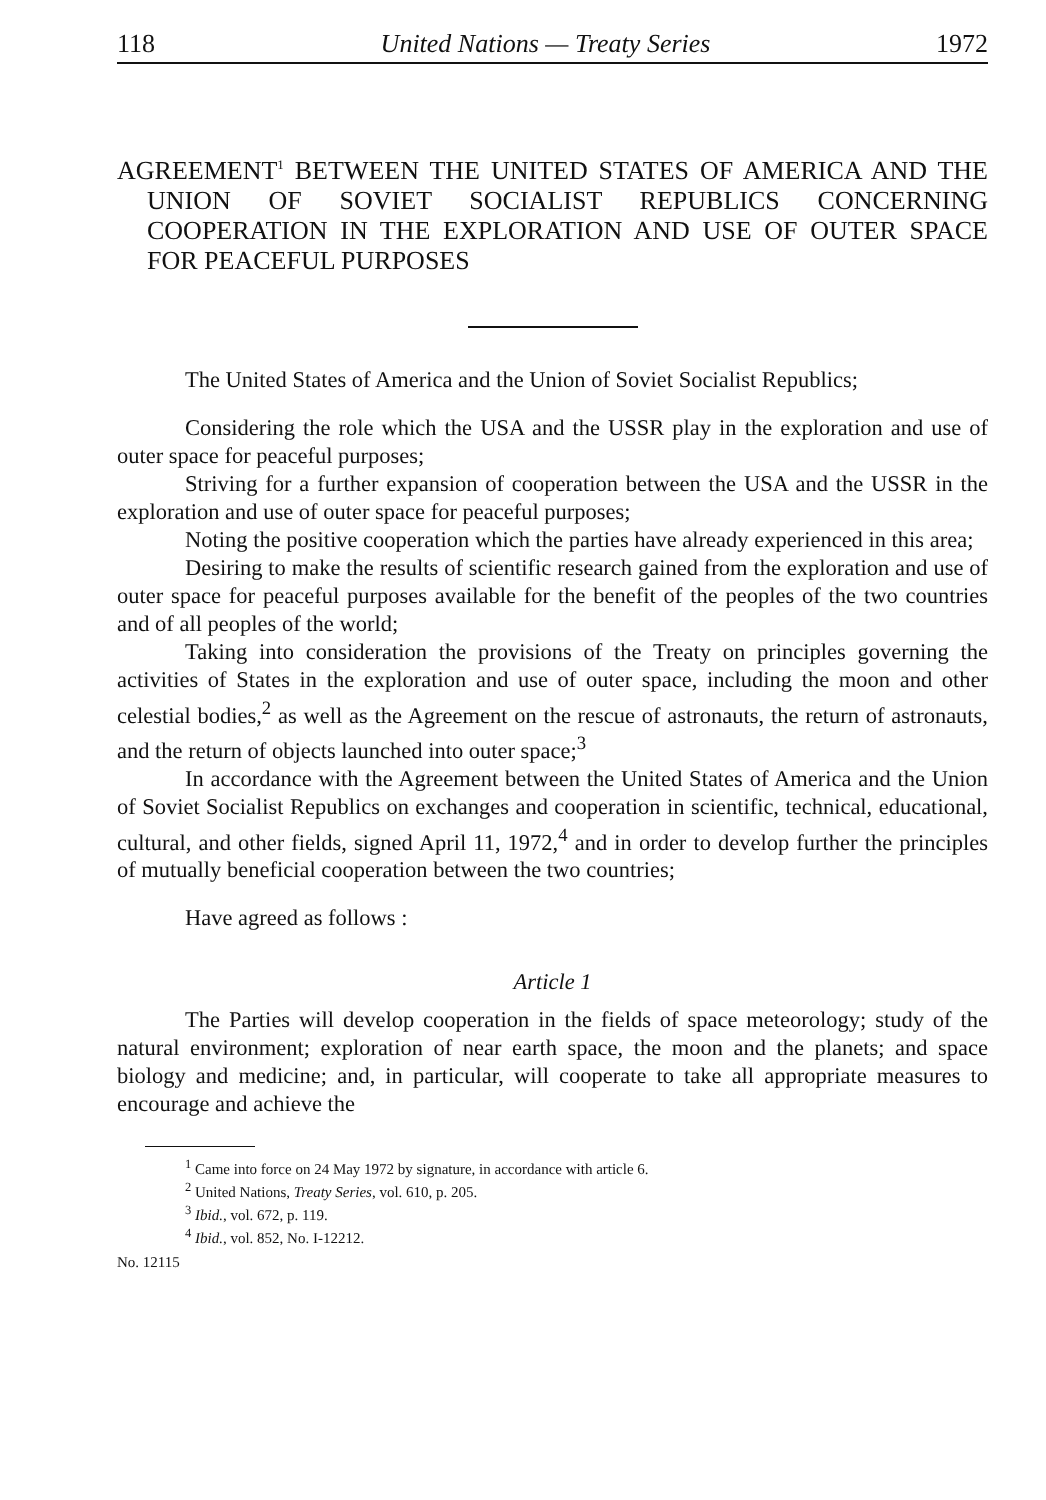118 United Nations — Treaty Series 1972
AGREEMENT<sup>1</sup> BETWEEN THE UNITED STATES OF AMERICA AND THE UNION OF SOVIET SOCIALIST REPUBLICS CONCERNING COOPERATION IN THE EXPLORATION AND USE OF OUTER SPACE FOR PEACEFUL PURPOSES
The United States of America and the Union of Soviet Socialist Republics;
Considering the role which the USA and the USSR play in the exploration and use of outer space for peaceful purposes;
Striving for a further expansion of cooperation between the USA and the USSR in the exploration and use of outer space for peaceful purposes;
Noting the positive cooperation which the parties have already experienced in this area;
Desiring to make the results of scientific research gained from the exploration and use of outer space for peaceful purposes available for the benefit of the peoples of the two countries and of all peoples of the world;
Taking into consideration the provisions of the Treaty on principles governing the activities of States in the exploration and use of outer space, including the moon and other celestial bodies,<sup>2</sup> as well as the Agreement on the rescue of astronauts, the return of astronauts, and the return of objects launched into outer space;<sup>3</sup>
In accordance with the Agreement between the United States of America and the Union of Soviet Socialist Republics on exchanges and cooperation in scientific, technical, educational, cultural, and other fields, signed April 11, 1972,<sup>4</sup> and in order to develop further the principles of mutually beneficial cooperation between the two countries;
Have agreed as follows :
Article 1
The Parties will develop cooperation in the fields of space meteorology; study of the natural environment; exploration of near earth space, the moon and the planets; and space biology and medicine; and, in particular, will cooperate to take all appropriate measures to encourage and achieve the
<sup>1</sup> Came into force on 24 May 1972 by signature, in accordance with article 6.
<sup>2</sup> United Nations, Treaty Series, vol. 610, p. 205.
<sup>3</sup> Ibid., vol. 672, p. 119.
<sup>4</sup> Ibid., vol. 852, No. I-12212.
No. 12115